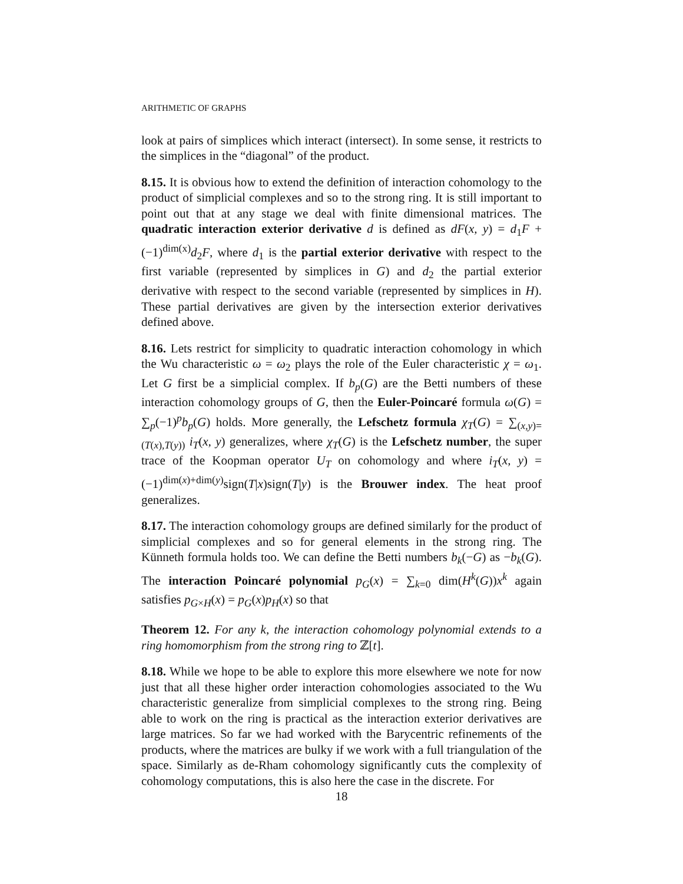ARITHMETIC OF GRAPHS
look at pairs of simplices which interact (intersect). In some sense, it restricts to the simplices in the “diagonal” of the product.
8.15. It is obvious how to extend the definition of interaction cohomology to the product of simplicial complexes and so to the strong ring. It is still important to point out that at any stage we deal with finite dimensional matrices. The quadratic interaction exterior derivative d is defined as dF(x, y) = d<sub>1</sub>F + (−1)<sup>dim(x)</sup>d<sub>2</sub>F, where d<sub>1</sub> is the partial exterior derivative with respect to the first variable (represented by simplices in G) and d<sub>2</sub> the partial exterior derivative with respect to the second variable (represented by simplices in H). These partial derivatives are given by the intersection exterior derivatives defined above.
8.16. Lets restrict for simplicity to quadratic interaction cohomology in which the Wu characteristic ω = ω<sub>2</sub> plays the role of the Euler characteristic χ = ω<sub>1</sub>. Let G first be a simplicial complex. If b<sub>p</sub>(G) are the Betti numbers of these interaction cohomology groups of G, then the Euler-Poincaré formula ω(G) = ∑<sub>p</sub>(−1)<sup>p</sup>b<sub>p</sub>(G) holds. More generally, the Lefschetz formula χ<sub>T</sub>(G) = ∑<sub>(x,y)=(T(x),T(y))</sub> i<sub>T</sub>(x, y) generalizes, where χ<sub>T</sub>(G) is the Lefschetz number, the super trace of the Koopman operator U<sub>T</sub> on cohomology and where i<sub>T</sub>(x, y) = (−1)<sup>dim(x)+dim(y)</sup>sign(T|x)sign(T|y) is the Brouwer index. The heat proof generalizes.
8.17. The interaction cohomology groups are defined similarly for the product of simplicial complexes and so for general elements in the strong ring. The Künneth formula holds too. We can define the Betti numbers b<sub>k</sub>(−G) as −b<sub>k</sub>(G). The interaction Poincaré polynomial p<sub>G</sub>(x) = ∑<sub>k=0</sub> dim(H<sup>k</sup>(G))x<sup>k</sup> again satisfies p<sub>G×H</sub>(x) = p<sub>G</sub>(x)p<sub>H</sub>(x) so that
Theorem 12. For any k, the interaction cohomology polynomial extends to a ring homomorphism from the strong ring to ℤ[t].
8.18. While we hope to be able to explore this more elsewhere we note for now just that all these higher order interaction cohomologies associated to the Wu characteristic generalize from simplicial complexes to the strong ring. Being able to work on the ring is practical as the interaction exterior derivatives are large matrices. So far we had worked with the Barycentric refinements of the products, where the matrices are bulky if we work with a full triangulation of the space. Similarly as de-Rham cohomology significantly cuts the complexity of cohomology computations, this is also here the case in the discrete. For
18